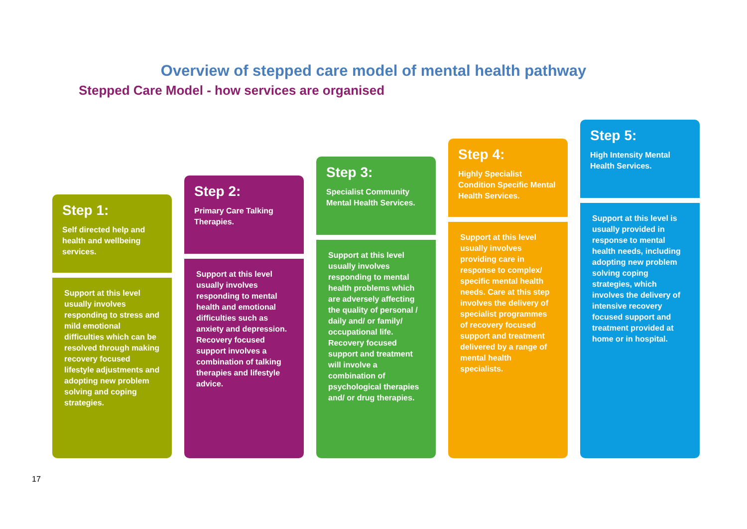Overview of stepped care model of mental health pathway
Stepped Care Model - how services are organised
Step 1:
Self directed help and health and wellbeing services.
Support at this level usually involves responding to stress and mild emotional difficulties which can be resolved through making recovery focused lifestyle adjustments and adopting new problem solving and coping strategies.
Step 2:
Primary Care Talking Therapies.
Support at this level usually involves responding to mental health and emotional difficulties such as anxiety and depression. Recovery focused support involves a combination of talking therapies and lifestyle advice.
Step 3:
Specialist Community Mental Health Services.
Support at this level usually involves responding to mental health problems which are adversely affecting the quality of personal / daily and/ or family/ occupational life. Recovery focused support and treatment will involve a combination of psychological therapies and/ or drug therapies.
Step 4:
Highly Specialist Condition Specific Mental Health Services.
Support at this level usually involves providing care in response to complex/ specific mental health needs. Care at this step involves the delivery of specialist programmes of recovery focused support and treatment delivered by a range of mental health specialists.
Step 5:
High Intensity Mental Health Services.
Support at this level is usually provided in response to mental health needs, including adopting new problem solving coping strategies, which involves the delivery of intensive recovery focused support and treatment provided at home or in hospital.
17